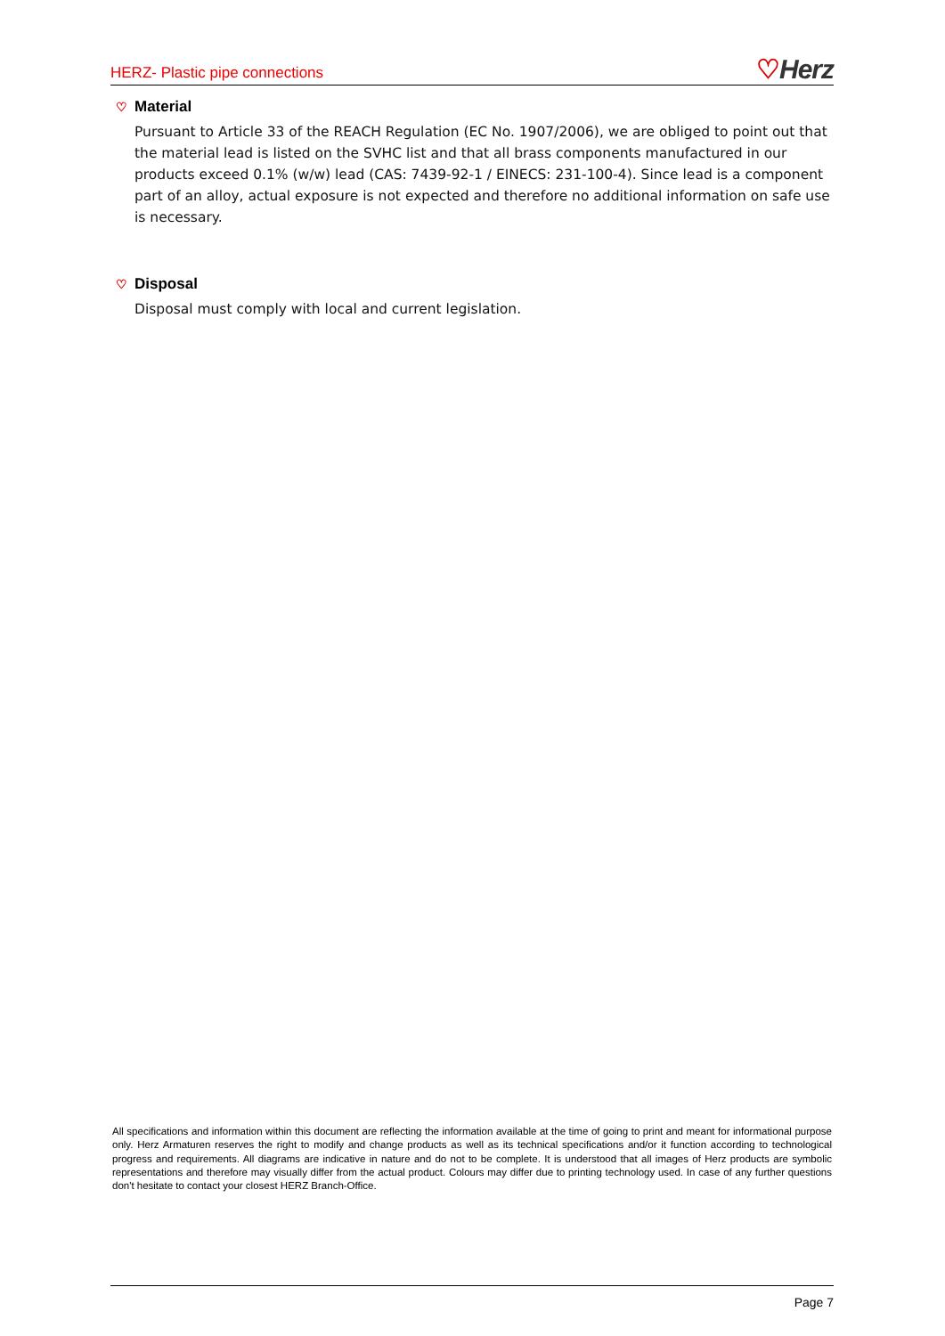HERZ- Plastic pipe connections
♡Herz
♡ Material
Pursuant to Article 33 of the REACH Regulation (EC No. 1907/2006), we are obliged to point out that the material lead is listed on the SVHC list and that all brass components manufactured in our products exceed 0.1% (w/w) lead (CAS: 7439-92-1 / EINECS: 231-100-4). Since lead is a component part of an alloy, actual exposure is not expected and therefore no additional information on safe use is necessary.
♡ Disposal
Disposal must comply with local and current legislation.
All specifications and information within this document are reflecting the information available at the time of going to print and meant for informational purpose only. Herz Armaturen reserves the right to modify and change products as well as its technical specifications and/or it function according to technological progress and requirements. All diagrams are indicative in nature and do not to be complete. It is understood that all images of Herz products are symbolic representations and therefore may visually differ from the actual product. Colours may differ due to printing technology used. In case of any further questions don't hesitate to contact your closest HERZ Branch-Office.
Page 7